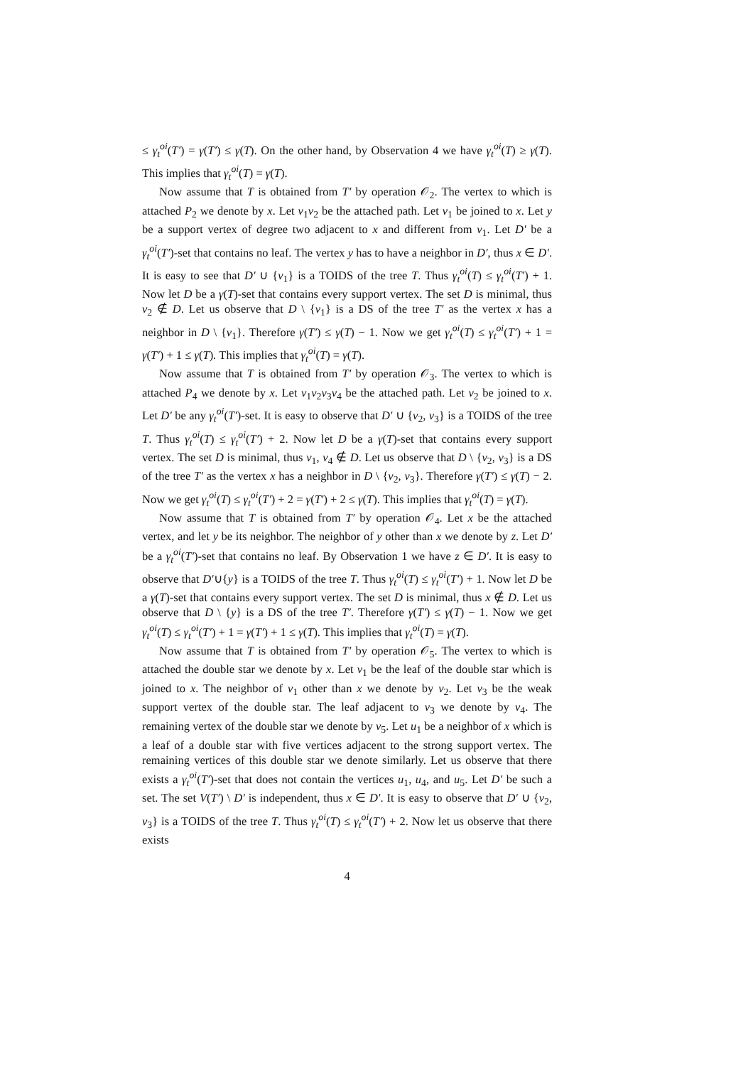≤ γ<sub>t</sub><sup>oi</sup>(T′) = γ(T′) ≤ γ(T). On the other hand, by Observation 4 we have γ<sub>t</sub><sup>oi</sup>(T) ≥ γ(T). This implies that γ<sub>t</sub><sup>oi</sup>(T) = γ(T).
Now assume that T is obtained from T′ by operation 𝒪<sub>2</sub>. The vertex to which is attached P<sub>2</sub> we denote by x. Let v<sub>1</sub>v<sub>2</sub> be the attached path. Let v<sub>1</sub> be joined to x. Let y be a support vertex of degree two adjacent to x and different from v<sub>1</sub>. Let D′ be a γ<sub>t</sub><sup>oi</sup>(T′)-set that contains no leaf. The vertex y has to have a neighbor in D′, thus x ∈ D′. It is easy to see that D′ ∪ {v<sub>1</sub>} is a TOIDS of the tree T. Thus γ<sub>t</sub><sup>oi</sup>(T) ≤ γ<sub>t</sub><sup>oi</sup>(T′) + 1. Now let D be a γ(T)-set that contains every support vertex. The set D is minimal, thus v<sub>2</sub> ∉ D. Let us observe that D \ {v<sub>1</sub>} is a DS of the tree T′ as the vertex x has a neighbor in D \ {v<sub>1</sub>}. Therefore γ(T′) ≤ γ(T) − 1. Now we get γ<sub>t</sub><sup>oi</sup>(T) ≤ γ<sub>t</sub><sup>oi</sup>(T′) + 1 = γ(T′) + 1 ≤ γ(T). This implies that γ<sub>t</sub><sup>oi</sup>(T) = γ(T).
Now assume that T is obtained from T′ by operation 𝒪<sub>3</sub>. The vertex to which is attached P<sub>4</sub> we denote by x. Let v<sub>1</sub>v<sub>2</sub>v<sub>3</sub>v<sub>4</sub> be the attached path. Let v<sub>2</sub> be joined to x. Let D′ be any γ<sub>t</sub><sup>oi</sup>(T′)-set. It is easy to observe that D′ ∪ {v<sub>2</sub>, v<sub>3</sub>} is a TOIDS of the tree T. Thus γ<sub>t</sub><sup>oi</sup>(T) ≤ γ<sub>t</sub><sup>oi</sup>(T′) + 2. Now let D be a γ(T)-set that contains every support vertex. The set D is minimal, thus v<sub>1</sub>, v<sub>4</sub> ∉ D. Let us observe that D \ {v<sub>2</sub>, v<sub>3</sub>} is a DS of the tree T′ as the vertex x has a neighbor in D \ {v<sub>2</sub>, v<sub>3</sub>}. Therefore γ(T′) ≤ γ(T) − 2. Now we get γ<sub>t</sub><sup>oi</sup>(T) ≤ γ<sub>t</sub><sup>oi</sup>(T′) + 2 = γ(T′) + 2 ≤ γ(T). This implies that γ<sub>t</sub><sup>oi</sup>(T) = γ(T).
Now assume that T is obtained from T′ by operation 𝒪<sub>4</sub>. Let x be the attached vertex, and let y be its neighbor. The neighbor of y other than x we denote by z. Let D′ be a γ<sub>t</sub><sup>oi</sup>(T′)-set that contains no leaf. By Observation 1 we have z ∈ D′. It is easy to observe that D′∪{y} is a TOIDS of the tree T. Thus γ<sub>t</sub><sup>oi</sup>(T) ≤ γ<sub>t</sub><sup>oi</sup>(T′) + 1. Now let D be a γ(T)-set that contains every support vertex. The set D is minimal, thus x ∉ D. Let us observe that D \ {y} is a DS of the tree T′. Therefore γ(T′) ≤ γ(T) − 1. Now we get γ<sub>t</sub><sup>oi</sup>(T) ≤ γ<sub>t</sub><sup>oi</sup>(T′) + 1 = γ(T′) + 1 ≤ γ(T). This implies that γ<sub>t</sub><sup>oi</sup>(T) = γ(T).
Now assume that T is obtained from T′ by operation 𝒪<sub>5</sub>. The vertex to which is attached the double star we denote by x. Let v<sub>1</sub> be the leaf of the double star which is joined to x. The neighbor of v<sub>1</sub> other than x we denote by v<sub>2</sub>. Let v<sub>3</sub> be the weak support vertex of the double star. The leaf adjacent to v<sub>3</sub> we denote by v<sub>4</sub>. The remaining vertex of the double star we denote by v<sub>5</sub>. Let u<sub>1</sub> be a neighbor of x which is a leaf of a double star with five vertices adjacent to the strong support vertex. The remaining vertices of this double star we denote similarly. Let us observe that there exists a γ<sub>t</sub><sup>oi</sup>(T′)-set that does not contain the vertices u<sub>1</sub>, u<sub>4</sub>, and u<sub>5</sub>. Let D′ be such a set. The set V(T′) \ D′ is independent, thus x ∈ D′. It is easy to observe that D′ ∪ {v<sub>2</sub>, v<sub>3</sub>} is a TOIDS of the tree T. Thus γ<sub>t</sub><sup>oi</sup>(T) ≤ γ<sub>t</sub><sup>oi</sup>(T′) + 2. Now let us observe that there exists
4